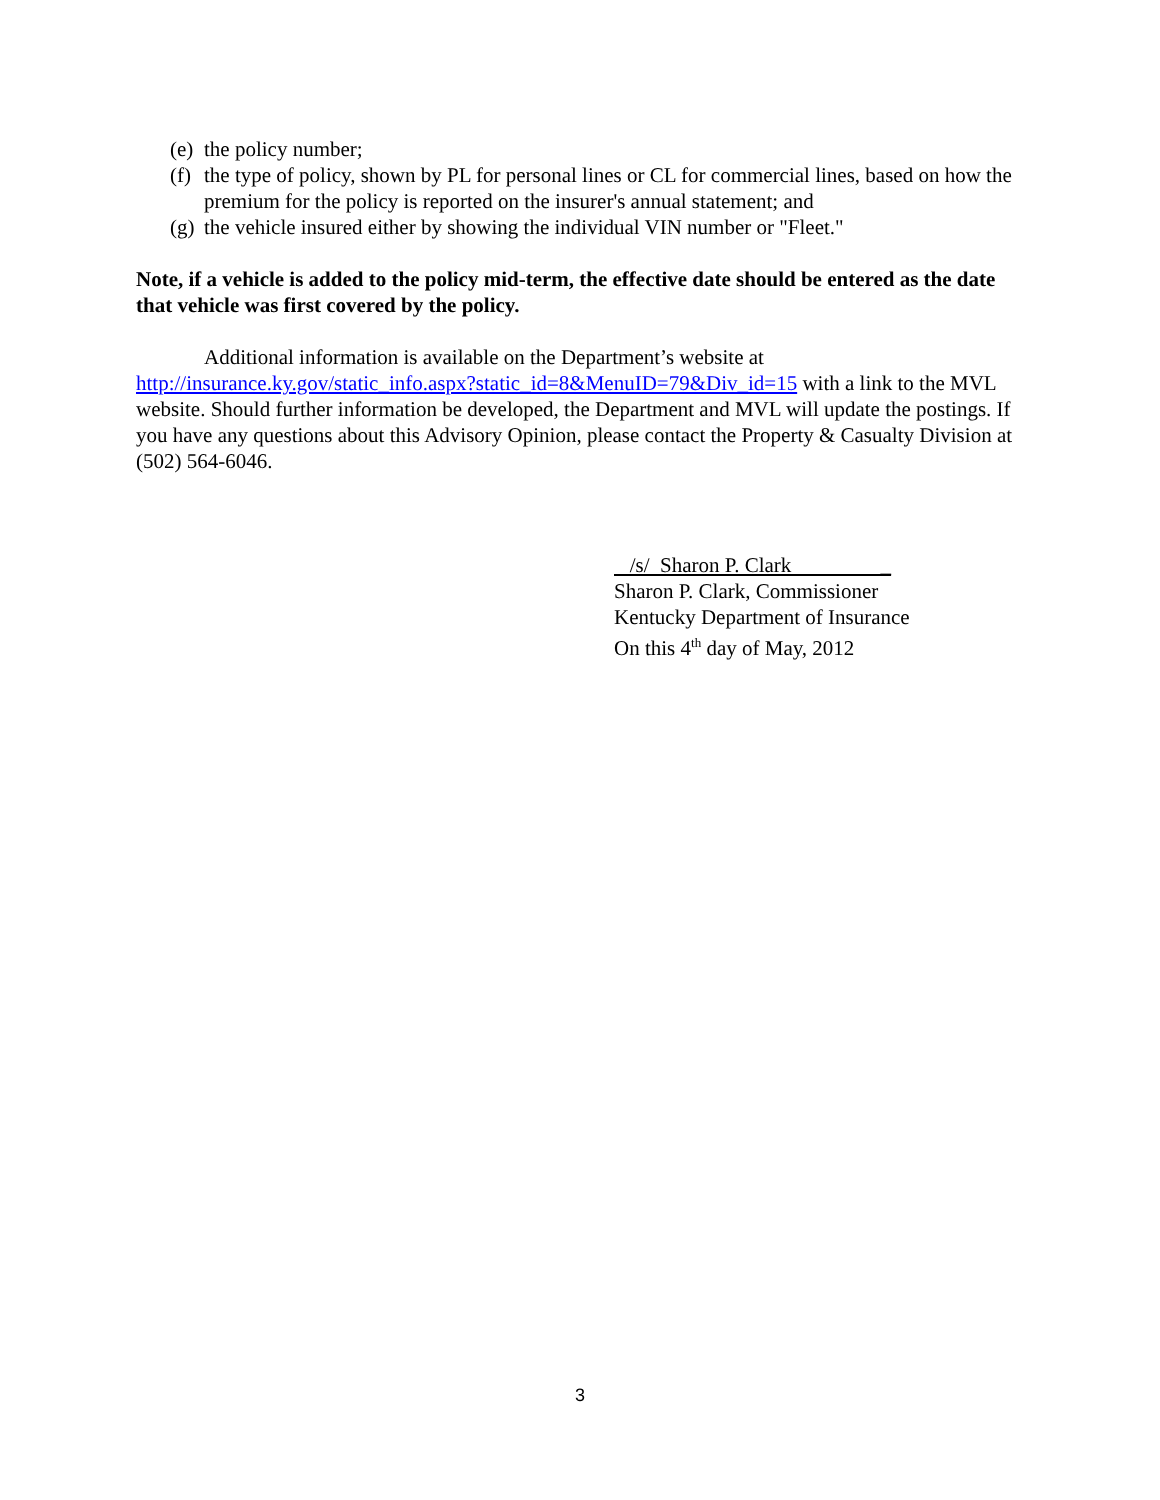(e) the policy number;
(f) the type of policy, shown by PL for personal lines or CL for commercial lines, based on how the premium for the policy is reported on the insurer's annual statement; and
(g) the vehicle insured either by showing the individual VIN number or "Fleet."
Note, if a vehicle is added to the policy mid-term, the effective date should be entered as the date that vehicle was first covered by the policy.
Additional information is available on the Department’s website at
http://insurance.ky.gov/static_info.aspx?static_id=8&MenuID=79&Div_id=15 with a link to the MVL website. Should further information be developed, the Department and MVL will update the postings. If you have any questions about this Advisory Opinion, please contact the Property & Casualty Division at (502) 564-6046.
/s/ Sharon P. Clark _
Sharon P. Clark, Commissioner
Kentucky Department of Insurance
On this 4<sup>th</sup> day of May, 2012
3